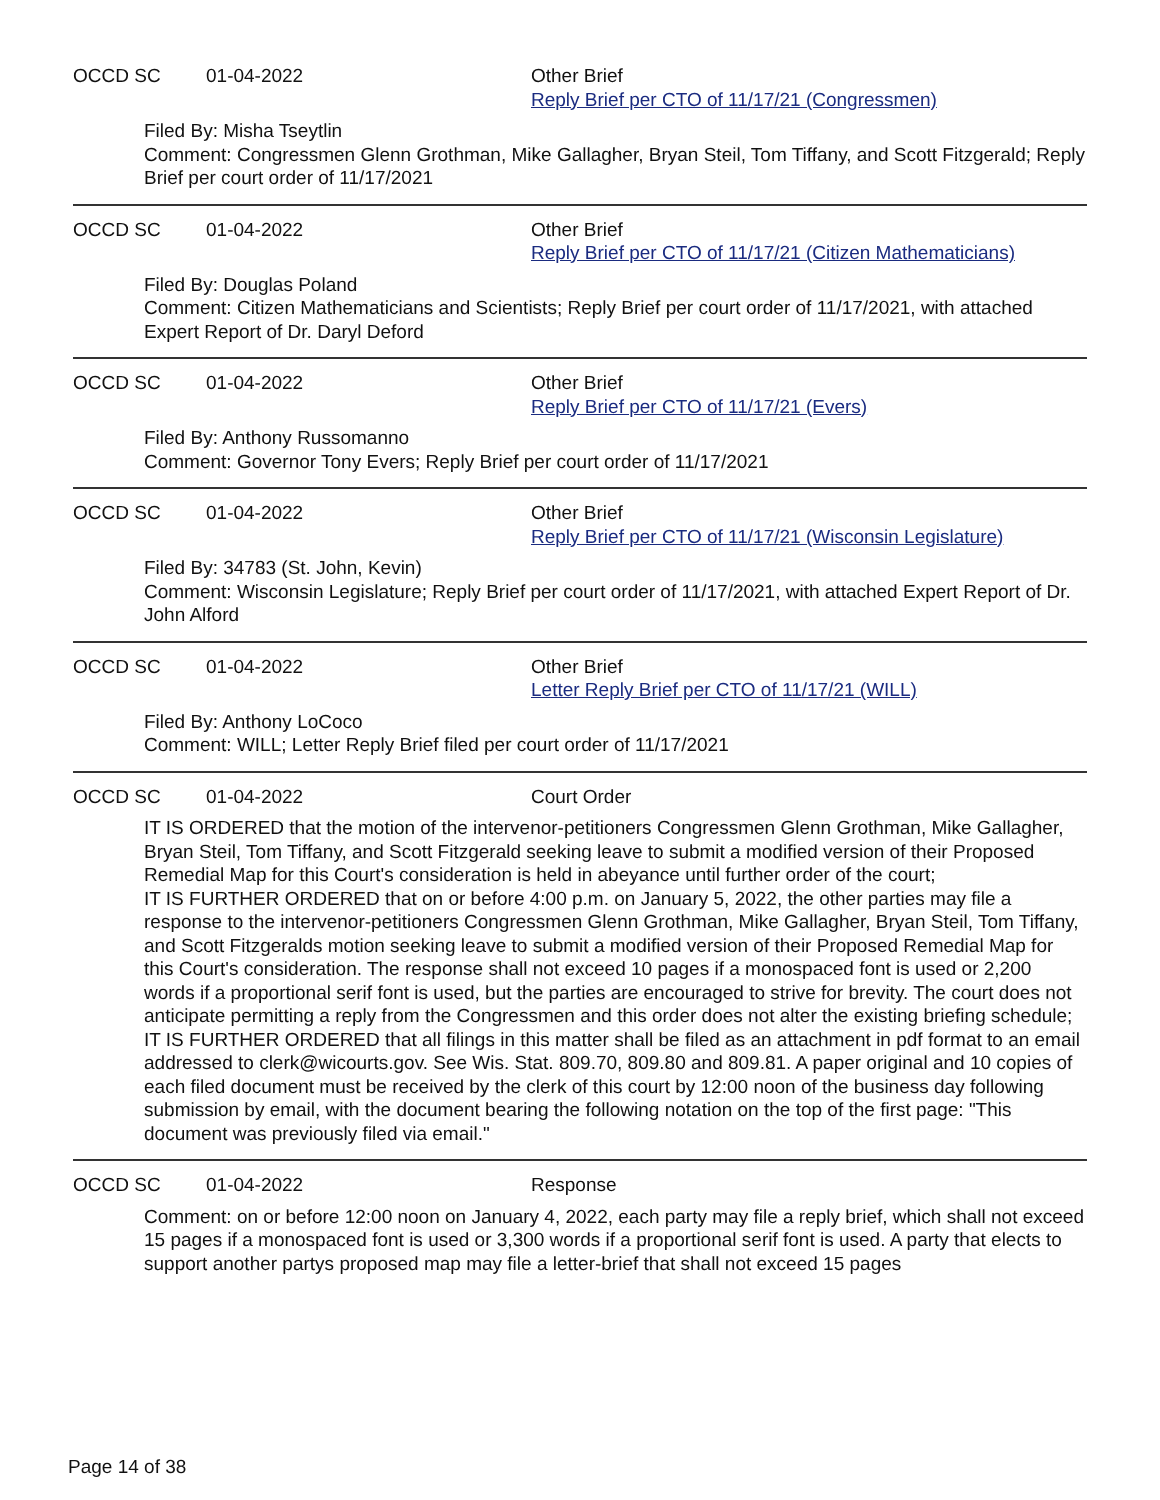OCCD SC 01-04-2022 Other Brief
Reply Brief per CTO of 11/17/21 (Congressmen)
Filed By: Misha Tseytlin
Comment: Congressmen Glenn Grothman, Mike Gallagher, Bryan Steil, Tom Tiffany, and Scott Fitzgerald; Reply Brief per court order of 11/17/2021
OCCD SC 01-04-2022 Other Brief
Reply Brief per CTO of 11/17/21 (Citizen Mathematicians)
Filed By: Douglas Poland
Comment: Citizen Mathematicians and Scientists; Reply Brief per court order of 11/17/2021, with attached Expert Report of Dr. Daryl Deford
OCCD SC 01-04-2022 Other Brief
Reply Brief per CTO of 11/17/21 (Evers)
Filed By: Anthony Russomanno
Comment: Governor Tony Evers; Reply Brief per court order of 11/17/2021
OCCD SC 01-04-2022 Other Brief
Reply Brief per CTO of 11/17/21 (Wisconsin Legislature)
Filed By: 34783 (St. John, Kevin)
Comment: Wisconsin Legislature; Reply Brief per court order of 11/17/2021, with attached Expert Report of Dr. John Alford
OCCD SC 01-04-2022 Other Brief
Letter Reply Brief per CTO of 11/17/21 (WILL)
Filed By: Anthony LoCoco
Comment: WILL; Letter Reply Brief filed per court order of 11/17/2021
OCCD SC 01-04-2022 Court Order
IT IS ORDERED that the motion of the intervenor-petitioners Congressmen Glenn Grothman, Mike Gallagher, Bryan Steil, Tom Tiffany, and Scott Fitzgerald seeking leave to submit a modified version of their Proposed Remedial Map for this Court's consideration is held in abeyance until further order of the court;
IT IS FURTHER ORDERED that on or before 4:00 p.m. on January 5, 2022, the other parties may file a response to the intervenor-petitioners Congressmen Glenn Grothman, Mike Gallagher, Bryan Steil, Tom Tiffany, and Scott Fitzgeralds motion seeking leave to submit a modified version of their Proposed Remedial Map for this Court's consideration. The response shall not exceed 10 pages if a monospaced font is used or 2,200 words if a proportional serif font is used, but the parties are encouraged to strive for brevity. The court does not anticipate permitting a reply from the Congressmen and this order does not alter the existing briefing schedule;
IT IS FURTHER ORDERED that all filings in this matter shall be filed as an attachment in pdf format to an email addressed to clerk@wicourts.gov. See Wis. Stat. 809.70, 809.80 and 809.81. A paper original and 10 copies of each filed document must be received by the clerk of this court by 12:00 noon of the business day following submission by email, with the document bearing the following notation on the top of the first page: "This document was previously filed via email."
OCCD SC 01-04-2022 Response
Comment: on or before 12:00 noon on January 4, 2022, each party may file a reply brief, which shall not exceed 15 pages if a monospaced font is used or 3,300 words if a proportional serif font is used. A party that elects to support another partys proposed map may file a letter-brief that shall not exceed 15 pages
Page 14 of 38